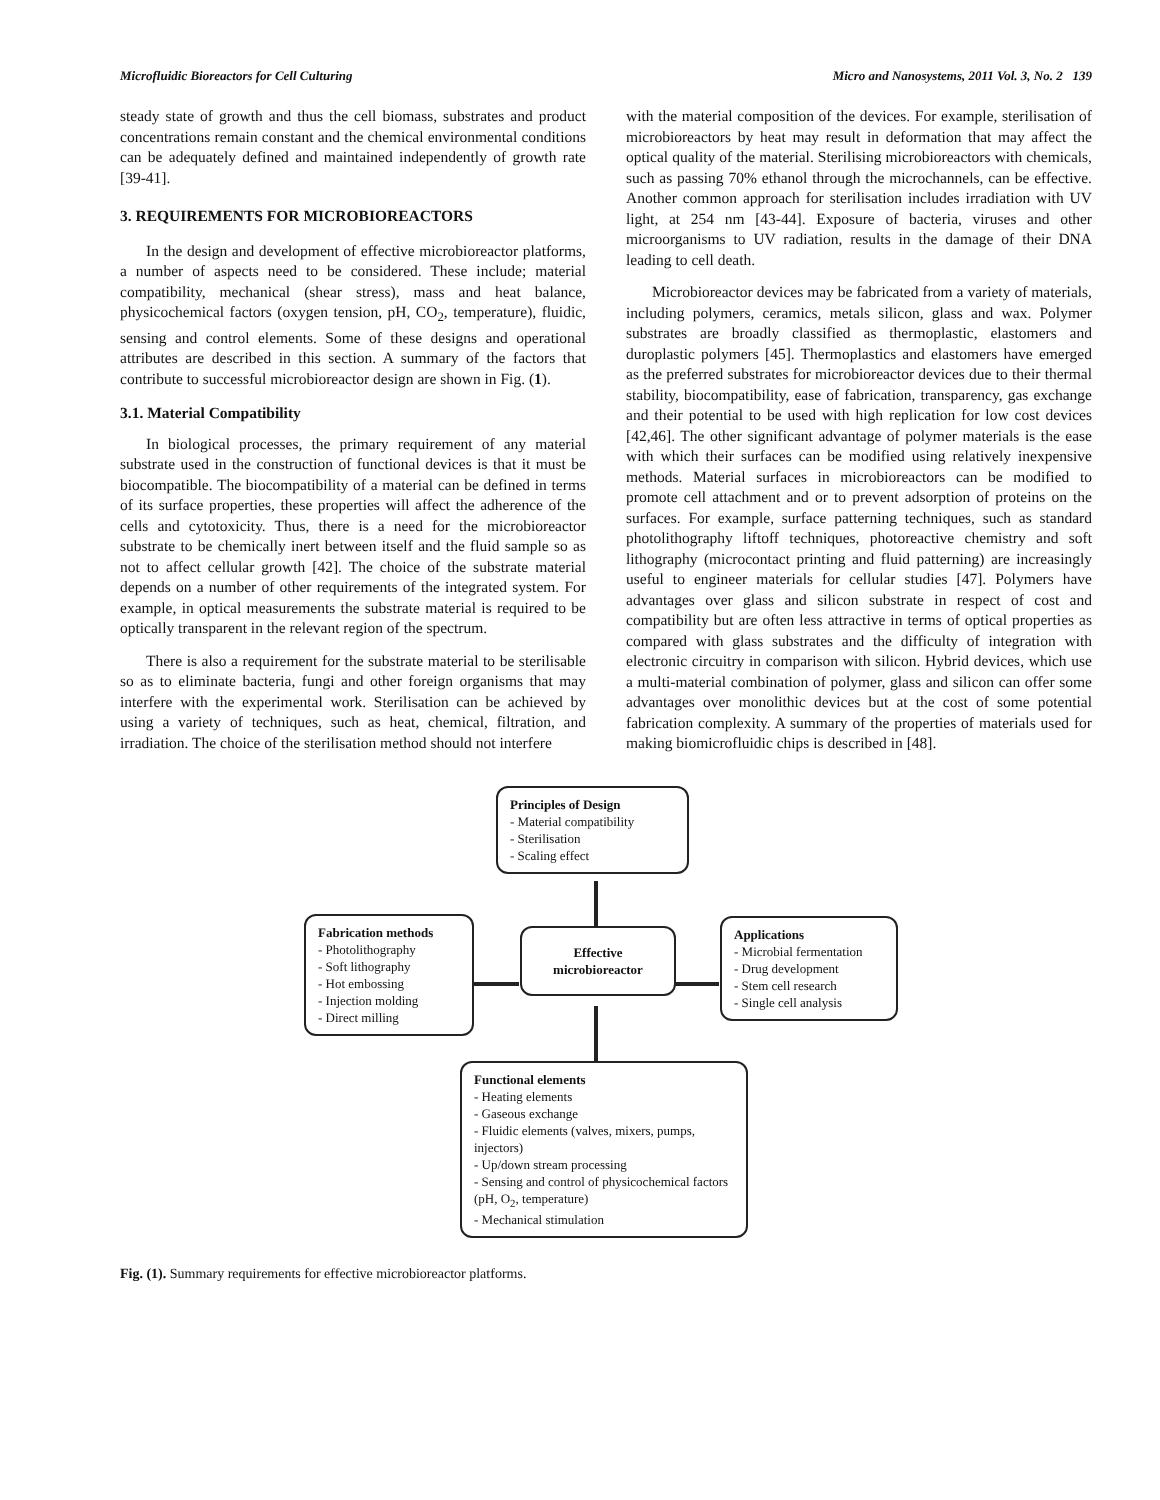Microfluidic Bioreactors for Cell Culturing Micro and Nanosystems, 2011 Vol. 3, No. 2 139
steady state of growth and thus the cell biomass, substrates and product concentrations remain constant and the chemical environmental conditions can be adequately defined and maintained independently of growth rate [39-41].
3. REQUIREMENTS FOR MICROBIOREACTORS
In the design and development of effective microbioreactor platforms, a number of aspects need to be considered. These include; material compatibility, mechanical (shear stress), mass and heat balance, physicochemical factors (oxygen tension, pH, CO<sub>2</sub>, temperature), fluidic, sensing and control elements. Some of these designs and operational attributes are described in this section. A summary of the factors that contribute to successful microbioreactor design are shown in Fig. (1).
3.1. Material Compatibility
In biological processes, the primary requirement of any material substrate used in the construction of functional devices is that it must be biocompatible. The biocompatibility of a material can be defined in terms of its surface properties, these properties will affect the adherence of the cells and cytotoxicity. Thus, there is a need for the microbioreactor substrate to be chemically inert between itself and the fluid sample so as not to affect cellular growth [42]. The choice of the substrate material depends on a number of other requirements of the integrated system. For example, in optical measurements the substrate material is required to be optically transparent in the relevant region of the spectrum.
There is also a requirement for the substrate material to be sterilisable so as to eliminate bacteria, fungi and other foreign organisms that may interfere with the experimental work. Sterilisation can be achieved by using a variety of techniques, such as heat, chemical, filtration, and irradiation. The choice of the sterilisation method should not interfere
with the material composition of the devices. For example, sterilisation of microbioreactors by heat may result in deformation that may affect the optical quality of the material. Sterilising microbioreactors with chemicals, such as passing 70% ethanol through the microchannels, can be effective. Another common approach for sterilisation includes irradiation with UV light, at 254 nm [43-44]. Exposure of bacteria, viruses and other microorganisms to UV radiation, results in the damage of their DNA leading to cell death.
Microbioreactor devices may be fabricated from a variety of materials, including polymers, ceramics, metals silicon, glass and wax. Polymer substrates are broadly classified as thermoplastic, elastomers and duroplastic polymers [45]. Thermoplastics and elastomers have emerged as the preferred substrates for microbioreactor devices due to their thermal stability, biocompatibility, ease of fabrication, transparency, gas exchange and their potential to be used with high replication for low cost devices [42,46]. The other significant advantage of polymer materials is the ease with which their surfaces can be modified using relatively inexpensive methods. Material surfaces in microbioreactors can be modified to promote cell attachment and or to prevent adsorption of proteins on the surfaces. For example, surface patterning techniques, such as standard photolithography liftoff techniques, photoreactive chemistry and soft lithography (microcontact printing and fluid patterning) are increasingly useful to engineer materials for cellular studies [47]. Polymers have advantages over glass and silicon substrate in respect of cost and compatibility but are often less attractive in terms of optical properties as compared with glass substrates and the difficulty of integration with electronic circuitry in comparison with silicon. Hybrid devices, which use a multi-material combination of polymer, glass and silicon can offer some advantages over monolithic devices but at the cost of some potential fabrication complexity. A summary of the properties of materials used for making biomicrofluidic chips is described in [48].
Principles of Design
- Material compatibility
- Sterilisation
- Scaling effect
Fabrication methods
- Photolithography
- Soft lithography
- Hot embossing
- Injection molding
- Direct milling
Effective microbioreactor
Applications
- Microbial fermentation
- Drug development
- Stem cell research
- Single cell analysis
Functional elements
- Heating elements
- Gaseous exchange
- Fluidic elements (valves, mixers, pumps, injectors)
- Up/down stream processing
- Sensing and control of physicochemical factors (pH, O<sub>2</sub>, temperature)
- Mechanical stimulation
Fig. (1). Summary requirements for effective microbioreactor platforms.